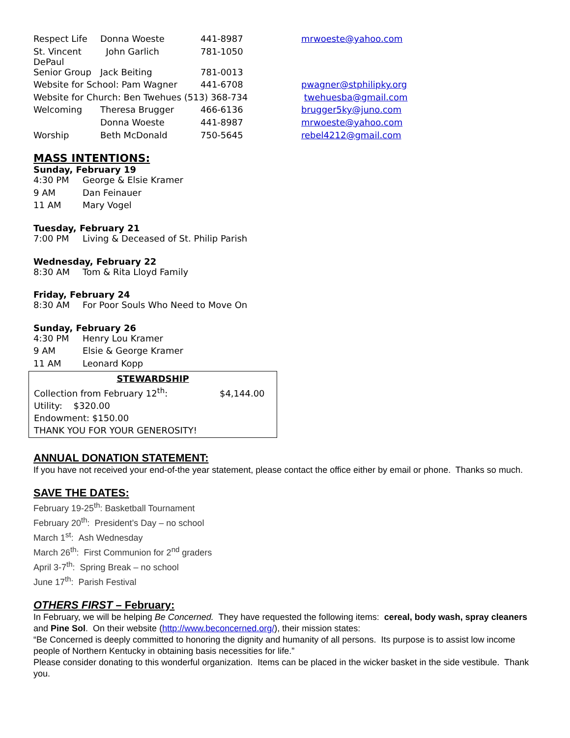| Respect Life | Donna Woeste | 441-8987 | mrwoeste@yahoo.com |
| St. Vincent DePaul | John Garlich | 781-1050 | |
| Senior Group | Jack Beiting | 781-0013 | |
| Website for School: Pam Wagner | | 441-6708 | pwagner@stphilipky.org |
| Website for Church: Ben Twehues (513) 368-734 | | | twehuesba@gmail.com |
| Welcoming | Theresa Brugger | 466-6136 | brugger5ky@juno.com |
| | Donna Woeste | 441-8987 | mrwoeste@yahoo.com |
| Worship | Beth McDonald | 750-5645 | rebel4212@gmail.com |
MASS INTENTIONS:
Sunday, February 19
4:30 PM George & Elsie Kramer
9 AM Dan Feinauer
11 AM Mary Vogel
Tuesday, February 21
7:00 PM Living & Deceased of St. Philip Parish
Wednesday, February 22
8:30 AM Tom & Rita Lloyd Family
Friday, February 24
8:30 AM For Poor Souls Who Need to Move On
Sunday, February 26
4:30 PM Henry Lou Kramer
9 AM Elsie & George Kramer
11 AM Leonard Kopp
STEWARDSHIP
Collection from February 12<sup>th</sup>: $4,144.00
Utility: $320.00
Endowment: $150.00
THANK YOU FOR YOUR GENEROSITY!
ANNUAL DONATION STATEMENT:
If you have not received your end-of-the year statement, please contact the office either by email or phone. Thanks so much.
SAVE THE DATES:
February 19-25<sup>th</sup>: Basketball Tournament
February 20<sup>th</sup>: President’s Day – no school
March 1<sup>st</sup>: Ash Wednesday
March 26<sup>th</sup>: First Communion for 2<sup>nd</sup> graders
April 3-7<sup>th</sup>: Spring Break – no school
June 17<sup>th</sup>: Parish Festival
OTHERS FIRST – February:
In February, we will be helping Be Concerned. They have requested the following items: cereal, body wash, spray cleaners and Pine Sol. On their website (http://www.beconcerned.org/), their mission states:
“Be Concerned is deeply committed to honoring the dignity and humanity of all persons. Its purpose is to assist low income people of Northern Kentucky in obtaining basis necessities for life.”
Please consider donating to this wonderful organization. Items can be placed in the wicker basket in the side vestibule. Thank you.